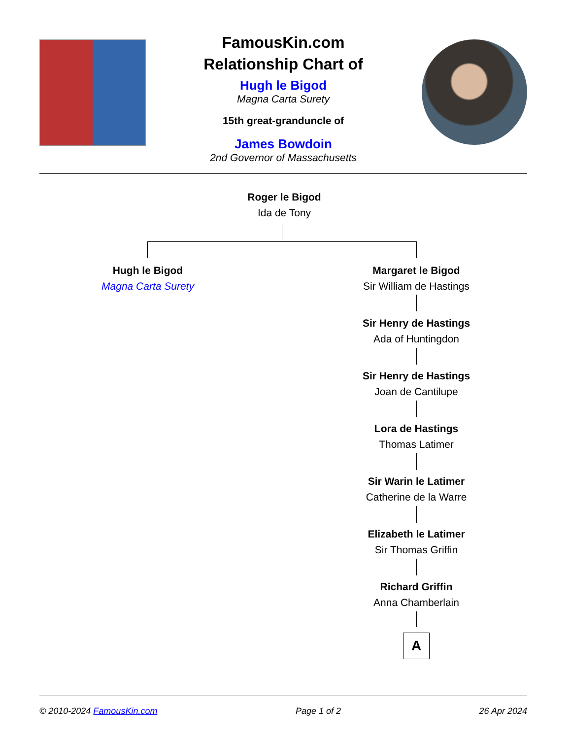FamousKin.com
Relationship Chart of
Hugh le Bigod
Magna Carta Surety
15th great-granduncle of
James Bowdoin
2nd Governor of Massachusetts
Roger le Bigod
Ida de Tony
Hugh le Bigod
Magna Carta Surety
Margaret le Bigod
Sir William de Hastings
Sir Henry de Hastings
Ada of Huntingdon
Sir Henry de Hastings
Joan de Cantilupe
Lora de Hastings
Thomas Latimer
Sir Warin le Latimer
Catherine de la Warre
Elizabeth le Latimer
Sir Thomas Griffin
Richard Griffin
Anna Chamberlain
A
© 2010-2024 FamousKin.com Page 1 of 2 26 Apr 2024